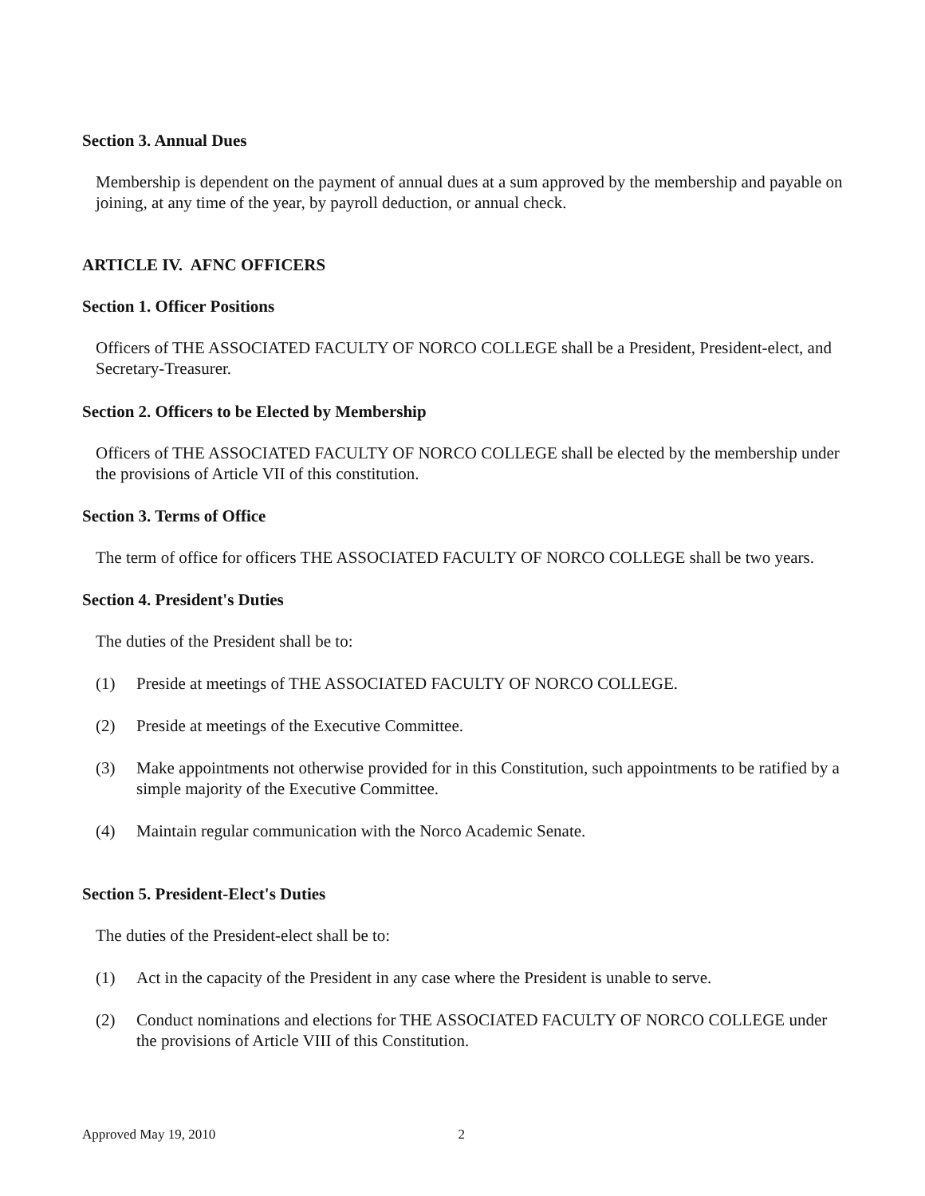Section 3. Annual Dues
Membership is dependent on the payment of annual dues at a sum approved by the membership and payable on joining, at any time of the year, by payroll deduction, or annual check.
ARTICLE IV. AFNC OFFICERS
Section 1. Officer Positions
Officers of THE ASSOCIATED FACULTY OF NORCO COLLEGE shall be a President, President-elect, and Secretary-Treasurer.
Section 2. Officers to be Elected by Membership
Officers of THE ASSOCIATED FACULTY OF NORCO COLLEGE shall be elected by the membership under the provisions of Article VII of this constitution.
Section 3. Terms of Office
The term of office for officers THE ASSOCIATED FACULTY OF NORCO COLLEGE shall be two years.
Section 4. President's Duties
The duties of the President shall be to:
(1) Preside at meetings of THE ASSOCIATED FACULTY OF NORCO COLLEGE.
(2) Preside at meetings of the Executive Committee.
(3) Make appointments not otherwise provided for in this Constitution, such appointments to be ratified by a simple majority of the Executive Committee.
(4) Maintain regular communication with the Norco Academic Senate.
Section 5. President-Elect's Duties
The duties of the President-elect shall be to:
(1) Act in the capacity of the President in any case where the President is unable to serve.
(2) Conduct nominations and elections for THE ASSOCIATED FACULTY OF NORCO COLLEGE under the provisions of Article VIII of this Constitution.
Approved May 19, 2010 2